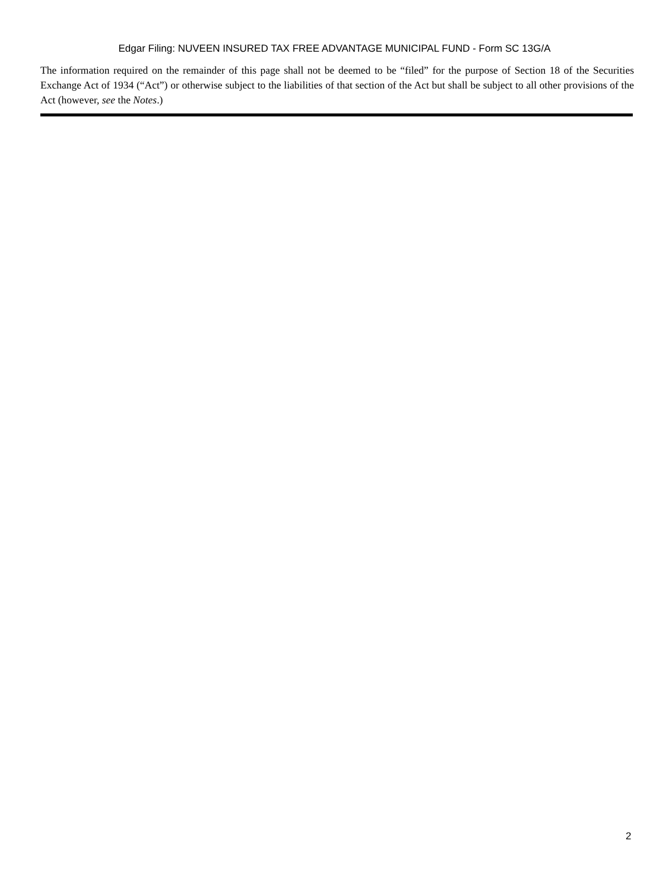Edgar Filing: NUVEEN INSURED TAX FREE ADVANTAGE MUNICIPAL FUND - Form SC 13G/A
The information required on the remainder of this page shall not be deemed to be “filed” for the purpose of Section 18 of the Securities Exchange Act of 1934 (“Act”) or otherwise subject to the liabilities of that section of the Act but shall be subject to all other provisions of the Act (however, see the Notes.)
2